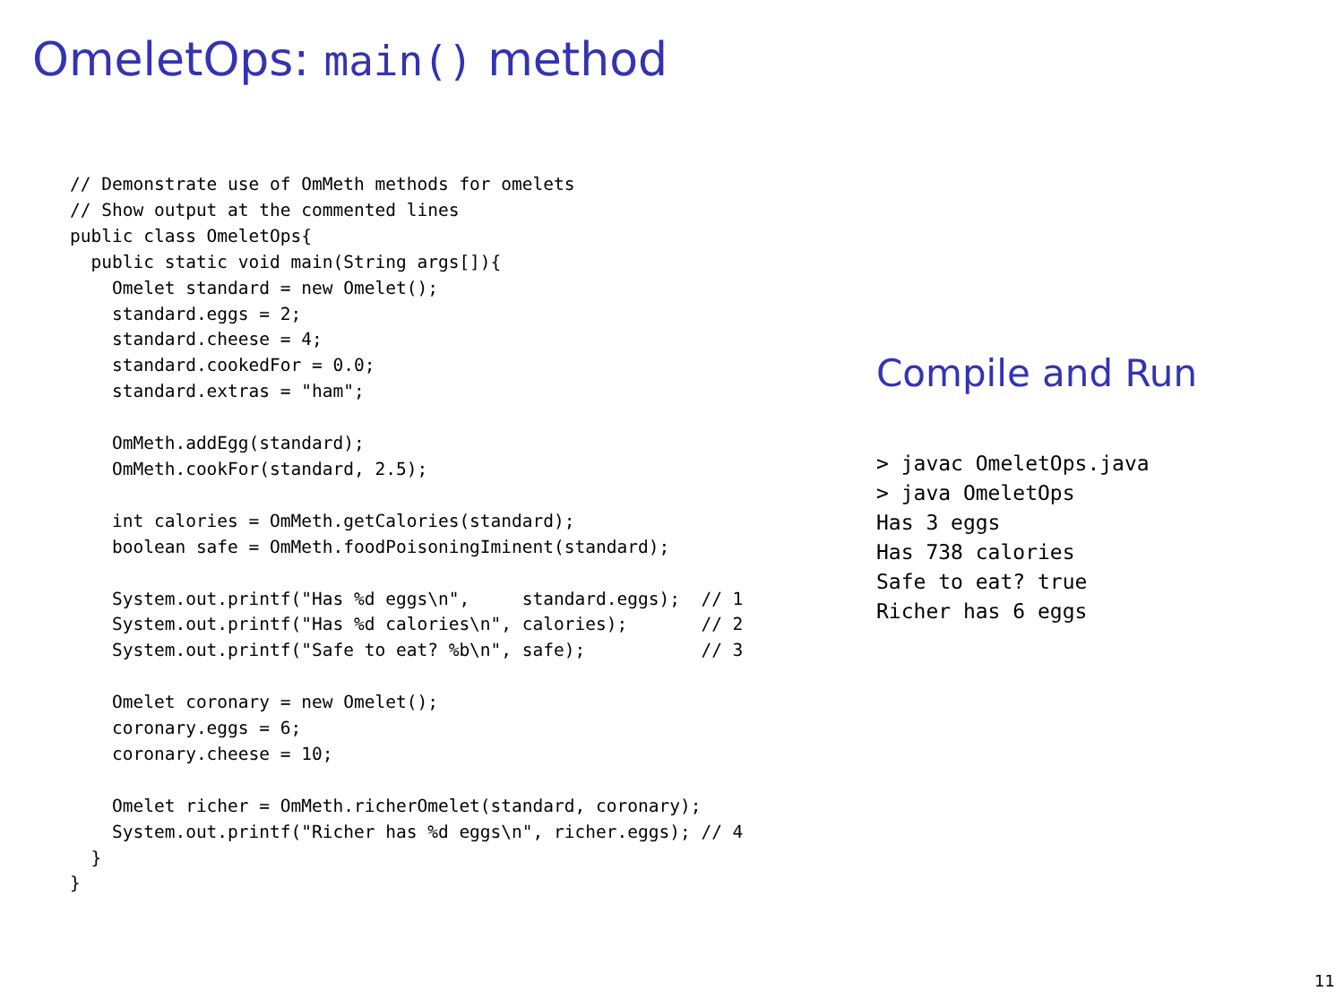OmeletOps: main() method
// Demonstrate use of OmMeth methods for omelets
// Show output at the commented lines
public class OmeletOps{
  public static void main(String args[]){
    Omelet standard = new Omelet();
    standard.eggs = 2;
    standard.cheese = 4;
    standard.cookedFor = 0.0;
    standard.extras = "ham";

    OmMeth.addEgg(standard);
    OmMeth.cookFor(standard, 2.5);

    int calories = OmMeth.getCalories(standard);
    boolean safe = OmMeth.foodPoisoningIminent(standard);

    System.out.printf("Has %d eggs\n",     standard.eggs);  // 1
    System.out.printf("Has %d calories\n", calories);       // 2
    System.out.printf("Safe to eat? %b\n", safe);           // 3

    Omelet coronary = new Omelet();
    coronary.eggs = 6;
    coronary.cheese = 10;

    Omelet richer = OmMeth.richerOmelet(standard, coronary);
    System.out.printf("Richer has %d eggs\n", richer.eggs); // 4
  }
}
Compile and Run
> javac OmeletOps.java
> java OmeletOps
Has 3 eggs
Has 738 calories
Safe to eat? true
Richer has 6 eggs
11